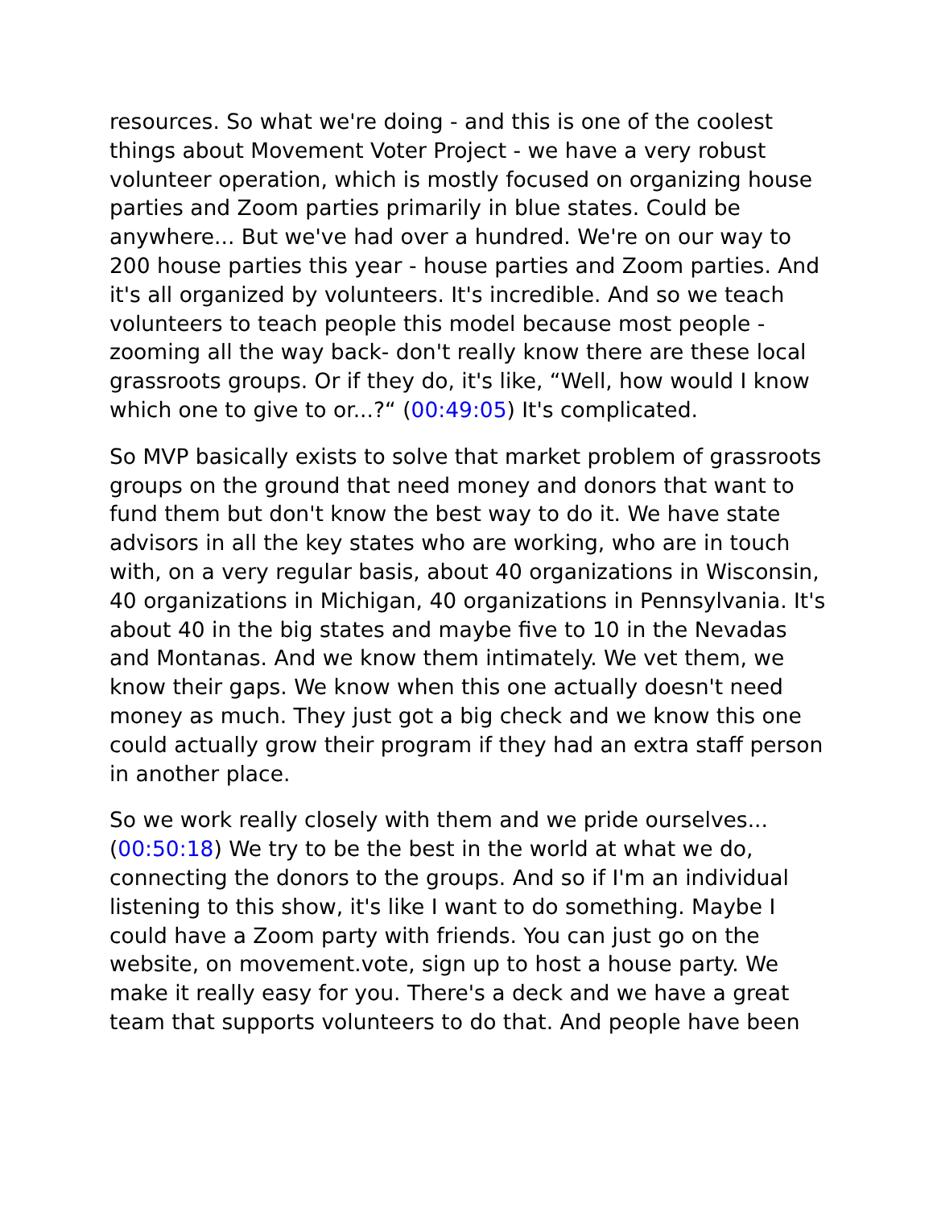resources. So what we're doing - and this is one of the coolest things about Movement Voter Project - we have a very robust volunteer operation, which is mostly focused on organizing house parties and Zoom parties primarily in blue states. Could be anywhere... But we've had over a hundred. We're on our way to 200 house parties this year - house parties and Zoom parties. And it's all organized by volunteers. It's incredible. And so we teach volunteers to teach people this model because most people - zooming all the way back- don't really know there are these local grassroots groups. Or if they do, it's like, “Well, how would I know which one to give to or...?“ (00:49:05) It's complicated.
So MVP basically exists to solve that market problem of grassroots groups on the ground that need money and donors that want to fund them but don't know the best way to do it. We have state advisors in all the key states who are working, who are in touch with, on a very regular basis, about 40 organizations in Wisconsin, 40 organizations in Michigan, 40 organizations in Pennsylvania. It's about 40 in the big states and maybe five to 10 in the Nevadas and Montanas. And we know them intimately. We vet them, we know their gaps. We know when this one actually doesn't need money as much. They just got a big check and we know this one could actually grow their program if they had an extra staff person in another place.
So we work really closely with them and we pride ourselves... (00:50:18) We try to be the best in the world at what we do, connecting the donors to the groups. And so if I'm an individual listening to this show, it's like I want to do something. Maybe I could have a Zoom party with friends. You can just go on the website, on movement.vote, sign up to host a house party. We make it really easy for you. There's a deck and we have a great team that supports volunteers to do that. And people have been